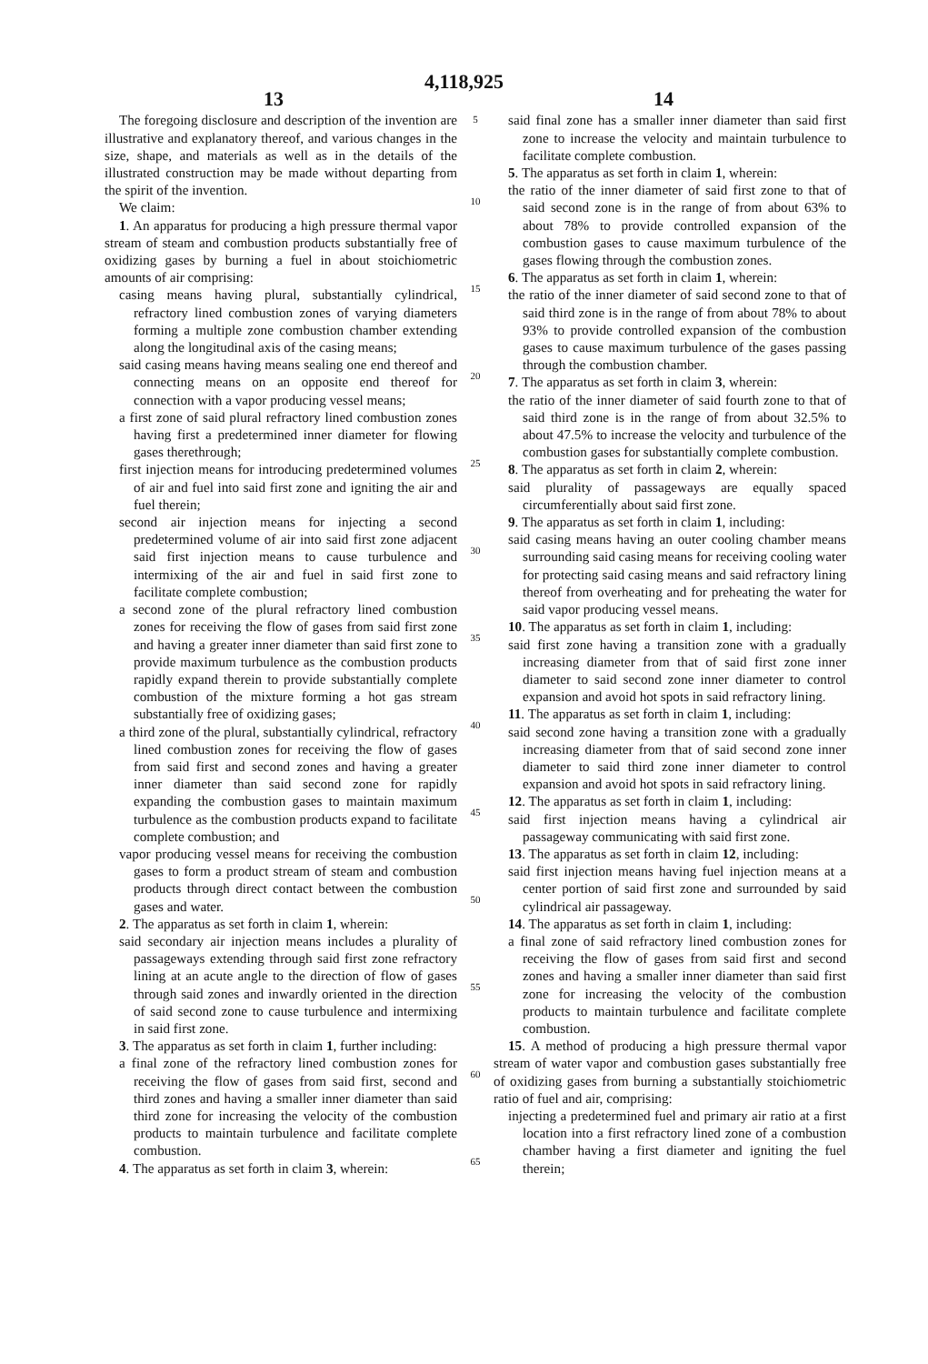4,118,925
13 14
The foregoing disclosure and description of the invention are illustrative and explanatory thereof, and various changes in the size, shape, and materials as well as in the details of the illustrated construction may be made without departing from the spirit of the invention.
We claim:
1. An apparatus for producing a high pressure thermal vapor stream of steam and combustion products substantially free of oxidizing gases by burning a fuel in about stoichiometric amounts of air comprising:
casing means having plural, substantially cylindrical, refractory lined combustion zones of varying diameters forming a multiple zone combustion chamber extending along the longitudinal axis of the casing means;
said casing means having means sealing one end thereof and connecting means on an opposite end thereof for connection with a vapor producing vessel means;
a first zone of said plural refractory lined combustion zones having first a predetermined inner diameter for flowing gases therethrough;
first injection means for introducing predetermined volumes of air and fuel into said first zone and igniting the air and fuel therein;
second air injection means for injecting a second predetermined volume of air into said first zone adjacent said first injection means to cause turbulence and intermixing of the air and fuel in said first zone to facilitate complete combustion;
a second zone of the plural refractory lined combustion zones for receiving the flow of gases from said first zone and having a greater inner diameter than said first zone to provide maximum turbulence as the combustion products rapidly expand therein to provide substantially complete combustion of the mixture forming a hot gas stream substantially free of oxidizing gases;
a third zone of the plural, substantially cylindrical, refractory lined combustion zones for receiving the flow of gases from said first and second zones and having a greater inner diameter than said second zone for rapidly expanding the combustion gases to maintain maximum turbulence as the combustion products expand to facilitate complete combustion; and
vapor producing vessel means for receiving the combustion gases to form a product stream of steam and combustion products through direct contact between the combustion gases and water.
2. The apparatus as set forth in claim 1, wherein:
said secondary air injection means includes a plurality of passageways extending through said first zone refractory lining at an acute angle to the direction of flow of gases through said zones and inwardly oriented in the direction of said second zone to cause turbulence and intermixing in said first zone.
3. The apparatus as set forth in claim 1, further including:
a final zone of the refractory lined combustion zones for receiving the flow of gases from said first, second and third zones and having a smaller inner diameter than said third zone for increasing the velocity of the combustion products to maintain turbulence and facilitate complete combustion.
4. The apparatus as set forth in claim 3, wherein:
5
10
15
20
25
30
35
40
45
50
55
60
65
said final zone has a smaller inner diameter than said first zone to increase the velocity and maintain turbulence to facilitate complete combustion.
5. The apparatus as set forth in claim 1, wherein:
the ratio of the inner diameter of said first zone to that of said second zone is in the range of from about 63% to about 78% to provide controlled expansion of the combustion gases to cause maximum turbulence of the gases flowing through the combustion zones.
6. The apparatus as set forth in claim 1, wherein:
the ratio of the inner diameter of said second zone to that of said third zone is in the range of from about 78% to about 93% to provide controlled expansion of the combustion gases to cause maximum turbulence of the gases passing through the combustion chamber.
7. The apparatus as set forth in claim 3, wherein:
the ratio of the inner diameter of said fourth zone to that of said third zone is in the range of from about 32.5% to about 47.5% to increase the velocity and turbulence of the combustion gases for substantially complete combustion.
8. The apparatus as set forth in claim 2, wherein:
said plurality of passageways are equally spaced circumferentially about said first zone.
9. The apparatus as set forth in claim 1, including:
said casing means having an outer cooling chamber means surrounding said casing means for receiving cooling water for protecting said casing means and said refractory lining thereof from overheating and for preheating the water for said vapor producing vessel means.
10. The apparatus as set forth in claim 1, including:
said first zone having a transition zone with a gradually increasing diameter from that of said first zone inner diameter to said second zone inner diameter to control expansion and avoid hot spots in said refractory lining.
11. The apparatus as set forth in claim 1, including:
said second zone having a transition zone with a gradually increasing diameter from that of said second zone inner diameter to said third zone inner diameter to control expansion and avoid hot spots in said refractory lining.
12. The apparatus as set forth in claim 1, including:
said first injection means having a cylindrical air passageway communicating with said first zone.
13. The apparatus as set forth in claim 12, including:
said first injection means having fuel injection means at a center portion of said first zone and surrounded by said cylindrical air passageway.
14. The apparatus as set forth in claim 1, including:
a final zone of said refractory lined combustion zones for receiving the flow of gases from said first and second zones and having a smaller inner diameter than said first zone for increasing the velocity of the combustion products to maintain turbulence and facilitate complete combustion.
15. A method of producing a high pressure thermal vapor stream of water vapor and combustion gases substantially free of oxidizing gases from burning a substantially stoichiometric ratio of fuel and air, comprising:
injecting a predetermined fuel and primary air ratio at a first location into a first refractory lined zone of a combustion chamber having a first diameter and igniting the fuel therein;